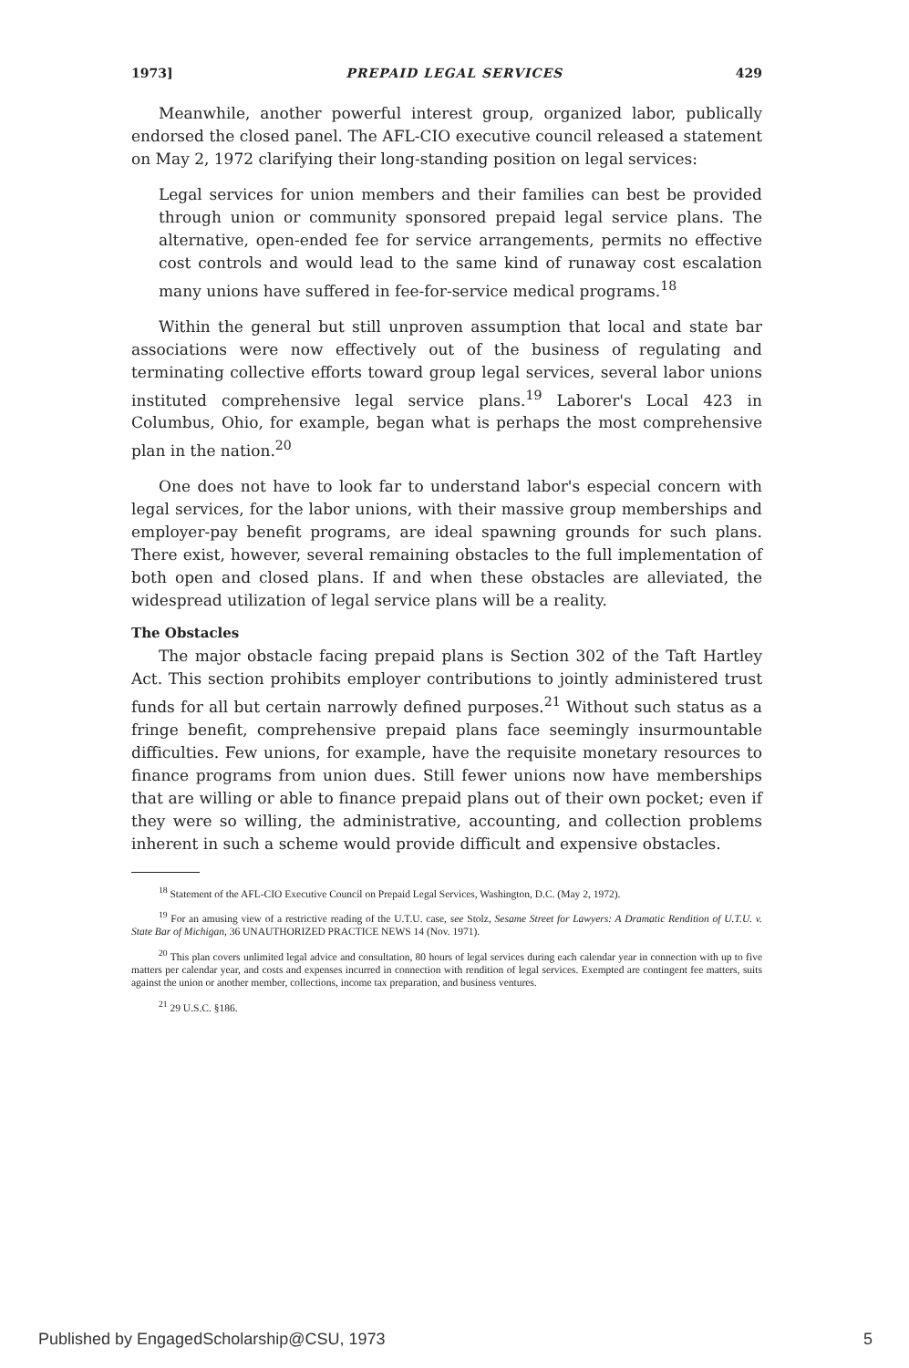1973] PREPAID LEGAL SERVICES 429
Meanwhile, another powerful interest group, organized labor, publically endorsed the closed panel. The AFL-CIO executive council released a statement on May 2, 1972 clarifying their long-standing position on legal services:
Legal services for union members and their families can best be provided through union or community sponsored prepaid legal service plans. The alternative, open-ended fee for service arrangements, permits no effective cost controls and would lead to the same kind of runaway cost escalation many unions have suffered in fee-for-service medical programs.<sup>18</sup>
Within the general but still unproven assumption that local and state bar associations were now effectively out of the business of regulating and terminating collective efforts toward group legal services, several labor unions instituted comprehensive legal service plans.<sup>19</sup> Laborer's Local 423 in Columbus, Ohio, for example, began what is perhaps the most comprehensive plan in the nation.<sup>20</sup>
One does not have to look far to understand labor's especial concern with legal services, for the labor unions, with their massive group memberships and employer-pay benefit programs, are ideal spawning grounds for such plans. There exist, however, several remaining obstacles to the full implementation of both open and closed plans. If and when these obstacles are alleviated, the widespread utilization of legal service plans will be a reality.
The Obstacles
The major obstacle facing prepaid plans is Section 302 of the Taft Hartley Act. This section prohibits employer contributions to jointly administered trust funds for all but certain narrowly defined purposes.<sup>21</sup> Without such status as a fringe benefit, comprehensive prepaid plans face seemingly insurmountable difficulties. Few unions, for example, have the requisite monetary resources to finance programs from union dues. Still fewer unions now have memberships that are willing or able to finance prepaid plans out of their own pocket; even if they were so willing, the administrative, accounting, and collection problems inherent in such a scheme would provide difficult and expensive obstacles.
<sup>18</sup> Statement of the AFL-CIO Executive Council on Prepaid Legal Services, Washington, D.C. (May 2, 1972).
<sup>19</sup> For an amusing view of a restrictive reading of the U.T.U. case, see Stolz, Sesame Street for Lawyers: A Dramatic Rendition of U.T.U. v. State Bar of Michigan, 36 UNAUTHORIZED PRACTICE NEWS 14 (Nov. 1971).
<sup>20</sup> This plan covers unlimited legal advice and consultation, 80 hours of legal services during each calendar year in connection with up to five matters per calendar year, and costs and expenses incurred in connection with rendition of legal services. Exempted are contingent fee matters, suits against the union or another member, collections, income tax preparation, and business ventures.
<sup>21</sup> 29 U.S.C. §186.
Published by EngagedScholarship@CSU, 1973 5